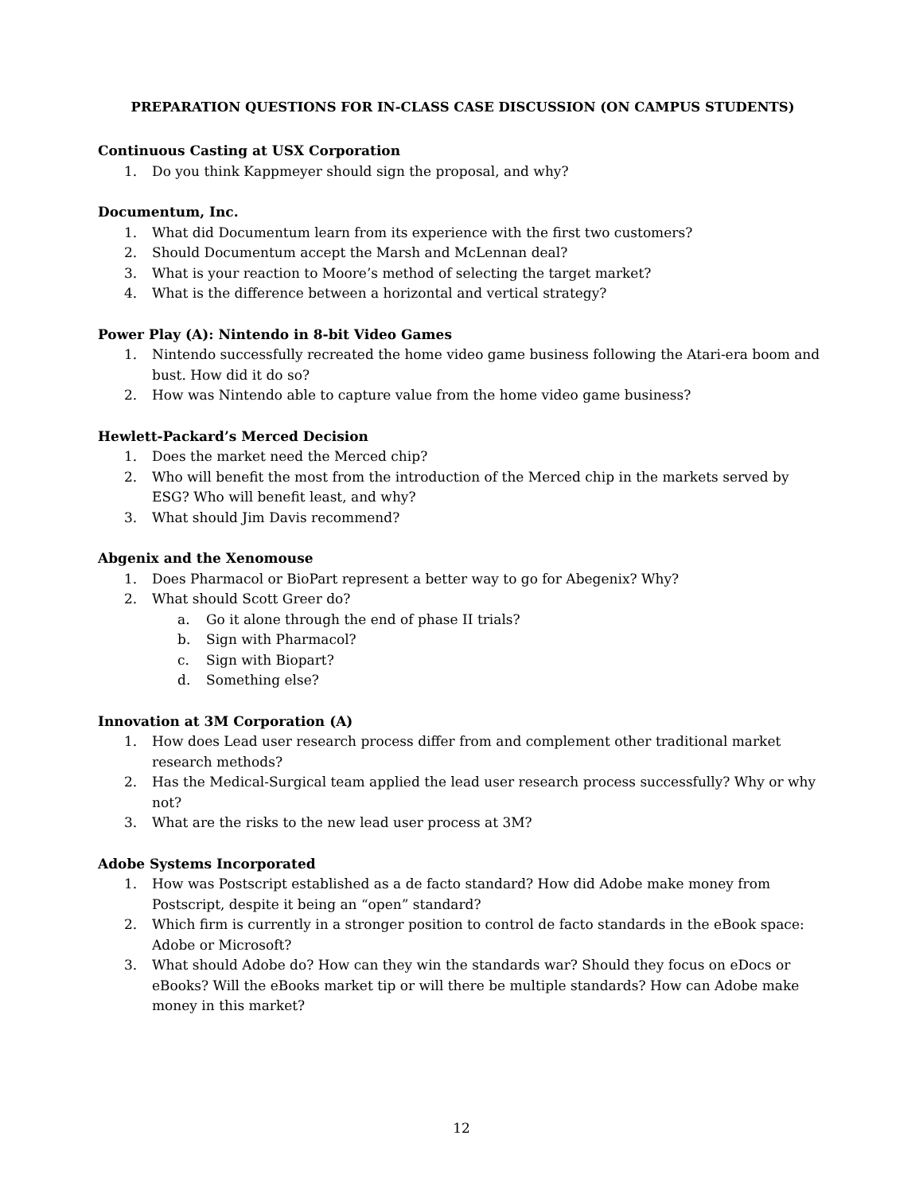PREPARATION QUESTIONS FOR IN-CLASS CASE DISCUSSION (ON CAMPUS STUDENTS)
Continuous Casting at USX Corporation
1. Do you think Kappmeyer should sign the proposal, and why?
Documentum, Inc.
1. What did Documentum learn from its experience with the first two customers?
2. Should Documentum accept the Marsh and McLennan deal?
3. What is your reaction to Moore’s method of selecting the target market?
4. What is the difference between a horizontal and vertical strategy?
Power Play (A): Nintendo in 8-bit Video Games
1. Nintendo successfully recreated the home video game business following the Atari-era boom and bust. How did it do so?
2. How was Nintendo able to capture value from the home video game business?
Hewlett-Packard’s Merced Decision
1. Does the market need the Merced chip?
2. Who will benefit the most from the introduction of the Merced chip in the markets served by ESG? Who will benefit least, and why?
3. What should Jim Davis recommend?
Abgenix and the Xenomouse
1. Does Pharmacol or BioPart represent a better way to go for Abegenix? Why?
2. What should Scott Greer do?
a. Go it alone through the end of phase II trials?
b. Sign with Pharmacol?
c. Sign with Biopart?
d. Something else?
Innovation at 3M Corporation (A)
1. How does Lead user research process differ from and complement other traditional market research methods?
2. Has the Medical-Surgical team applied the lead user research process successfully? Why or why not?
3. What are the risks to the new lead user process at 3M?
Adobe Systems Incorporated
1. How was Postscript established as a de facto standard? How did Adobe make money from Postscript, despite it being an “open” standard?
2. Which firm is currently in a stronger position to control de facto standards in the eBook space: Adobe or Microsoft?
3. What should Adobe do? How can they win the standards war? Should they focus on eDocs or eBooks? Will the eBooks market tip or will there be multiple standards? How can Adobe make money in this market?
12